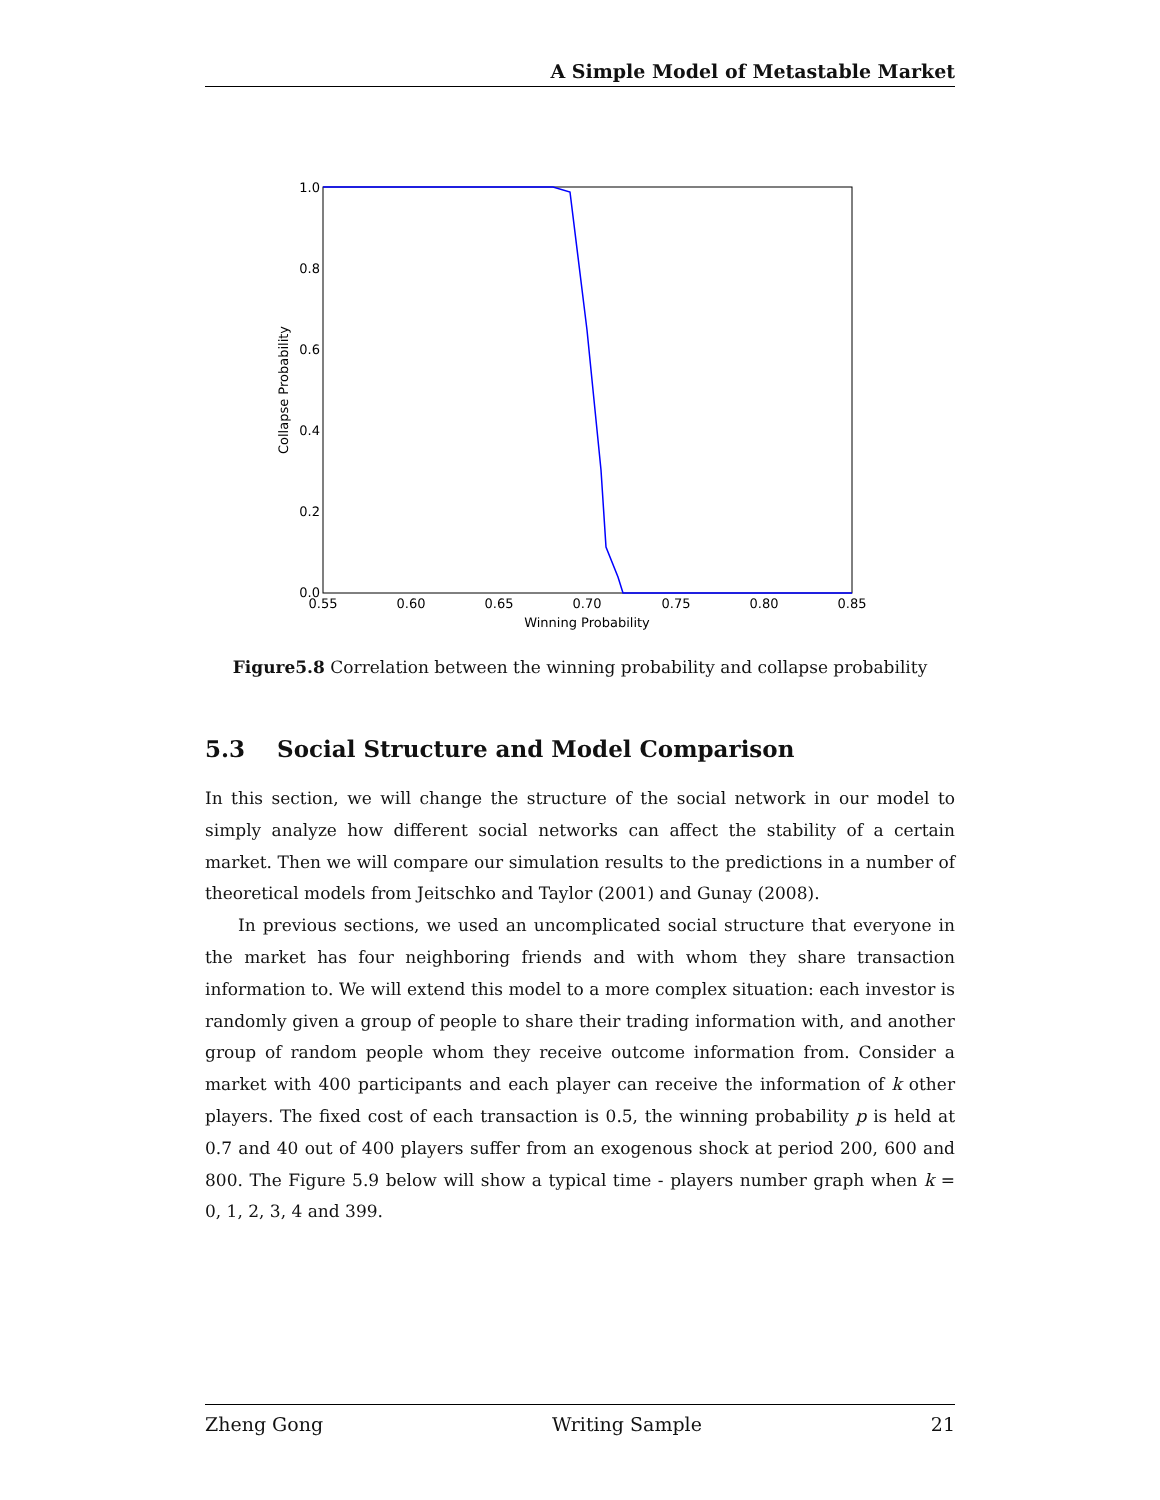A Simple Model of Metastable Market
1.0
0.8
0.6
0.4
0.2
0.0
0.55
0.60
0.65
0.70
0.75
0.80
0.85
Winning Probability
Collapse Probability
Figure5.8 Correlation between the winning probability and collapse probability
5.3 Social Structure and Model Comparison
In this section, we will change the structure of the social network in our model to simply analyze how different social networks can affect the stability of a certain market. Then we will compare our simulation results to the predictions in a number of theoretical models from Jeitschko and Taylor (2001) and Gunay (2008).
In previous sections, we used an uncomplicated social structure that everyone in the market has four neighboring friends and with whom they share transaction information to. We will extend this model to a more complex situation: each investor is randomly given a group of people to share their trading information with, and another group of random people whom they receive outcome information from. Consider a market with 400 participants and each player can receive the information of k other players. The fixed cost of each transaction is 0.5, the winning probability p is held at 0.7 and 40 out of 400 players suffer from an exogenous shock at period 200, 600 and 800. The Figure 5.9 below will show a typical time - players number graph when k = 0, 1, 2, 3, 4 and 399.
Zheng Gong Writing Sample 21